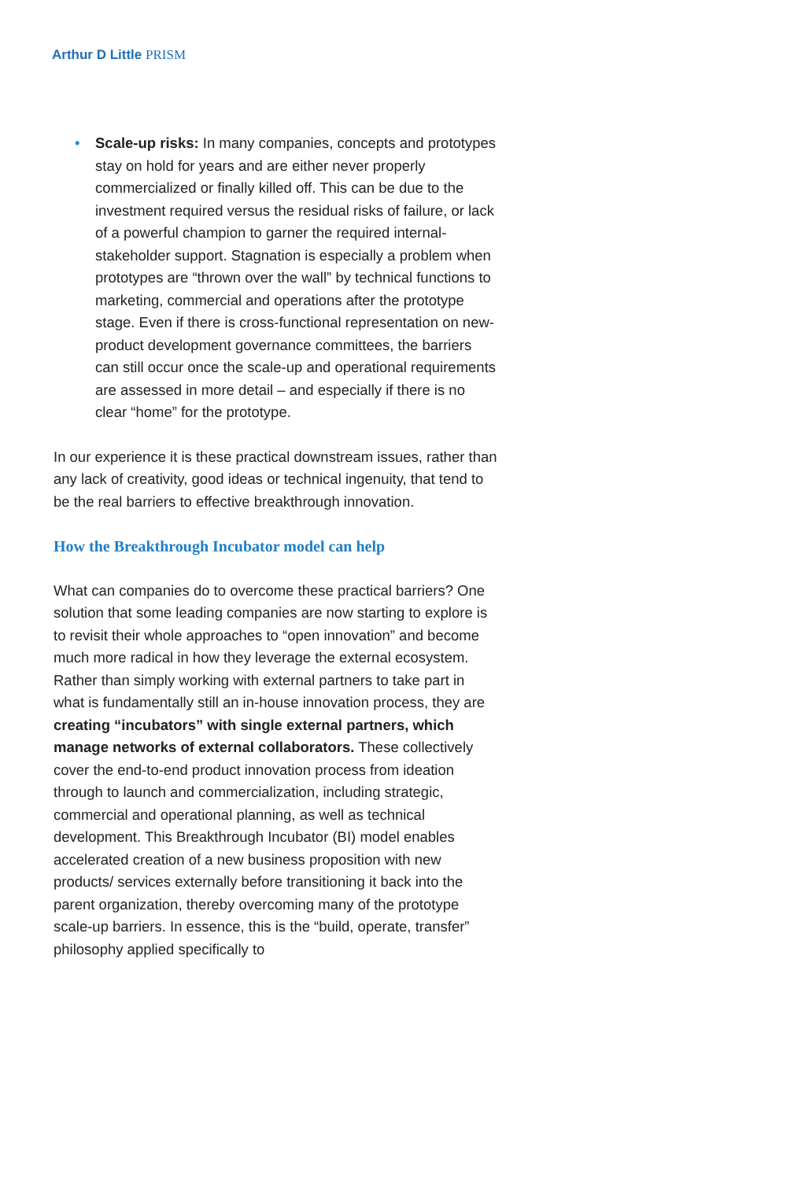Arthur D Little PRISM
• Scale-up risks: In many companies, concepts and prototypes stay on hold for years and are either never properly commercialized or finally killed off. This can be due to the investment required versus the residual risks of failure, or lack of a powerful champion to garner the required internal-stakeholder support. Stagnation is especially a problem when prototypes are “thrown over the wall” by technical functions to marketing, commercial and operations after the prototype stage. Even if there is cross-functional representation on new-product development governance committees, the barriers can still occur once the scale-up and operational requirements are assessed in more detail – and especially if there is no clear “home” for the prototype.
In our experience it is these practical downstream issues, rather than any lack of creativity, good ideas or technical ingenuity, that tend to be the real barriers to effective breakthrough innovation.
How the Breakthrough Incubator model can help
What can companies do to overcome these practical barriers? One solution that some leading companies are now starting to explore is to revisit their whole approaches to “open innovation” and become much more radical in how they leverage the external ecosystem. Rather than simply working with external partners to take part in what is fundamentally still an in-house innovation process, they are creating “incubators” with single external partners, which manage networks of external collaborators. These collectively cover the end-to-end product innovation process from ideation through to launch and commercialization, including strategic, commercial and operational planning, as well as technical development. This Breakthrough Incubator (BI) model enables accelerated creation of a new business proposition with new products/ services externally before transitioning it back into the parent organization, thereby overcoming many of the prototype scale-up barriers. In essence, this is the “build, operate, transfer” philosophy applied specifically to